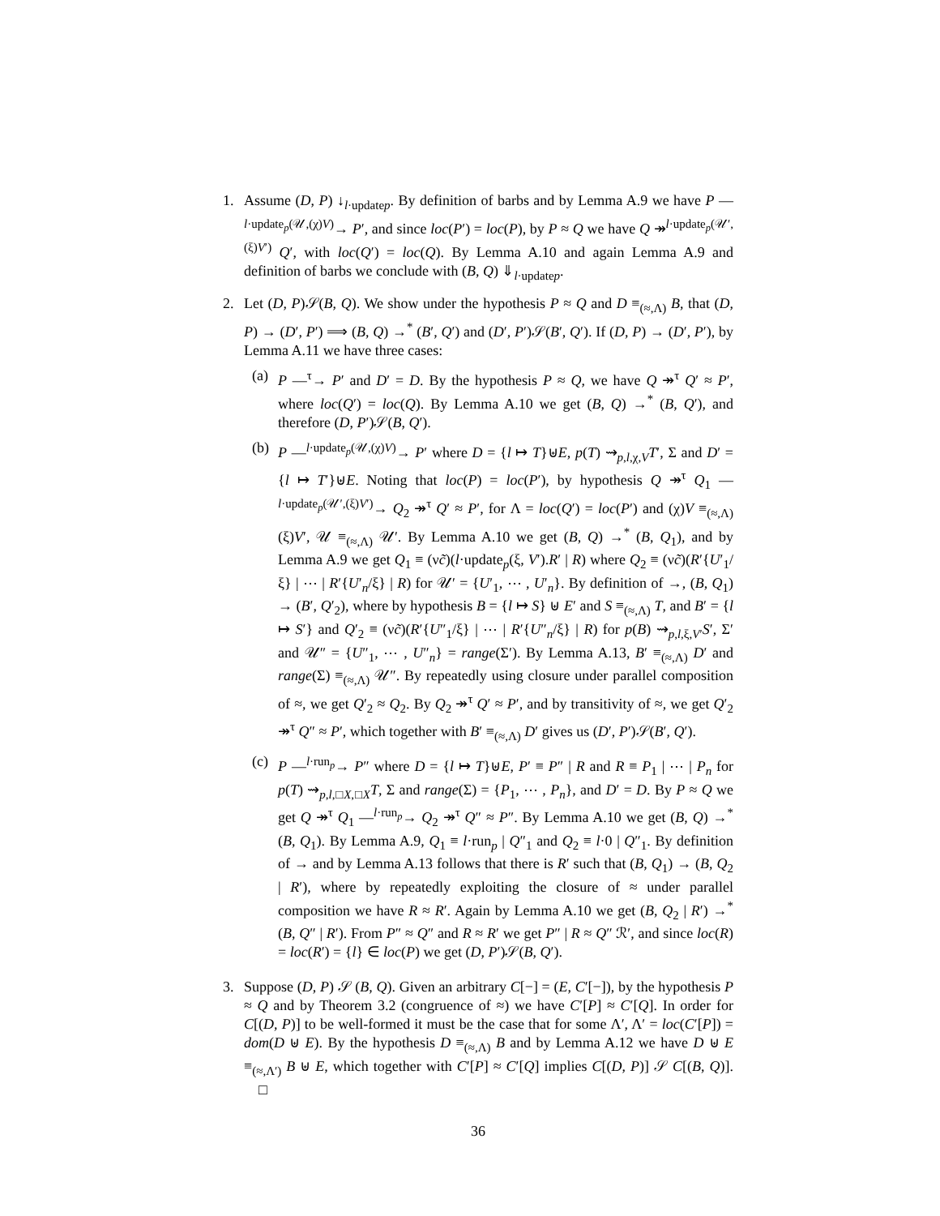1. Assume (D, P) ↓<sub>l·updatep</sub>. By definition of barbs and by Lemma A.9 we have P —<sup>l·update<sub>p</sub>(𝒰,(χ)V)</sup>→ P′, and since loc(P′) = loc(P), by P ≈ Q we have Q ↠<sup>l·update<sub>p</sub>(𝒰′,(ξ)V′)</sup> Q′, with loc(Q′) = loc(Q). By Lemma A.10 and again Lemma A.9 and definition of barbs we conclude with (B, Q) ⇓<sub>l·updatep</sub>.
2. Let (D, P)𝒮(B, Q). We show under the hypothesis P ≈ Q and D ≡<sub>(≈,Λ)</sub> B, that (D, P) → (D′, P′) ⟹ (B, Q) →<sup>*</sup> (B′, Q′) and (D′, P′)𝒮(B′, Q′). If (D, P) → (D′, P′), by Lemma A.11 we have three cases:
(a) P —<sup>τ</sup>→ P′ and D′ = D. By the hypothesis P ≈ Q, we have Q ↠<sup>τ</sup> Q′ ≈ P′, where loc(Q′) = loc(Q). By Lemma A.10 we get (B, Q) →<sup>*</sup> (B, Q′), and therefore (D, P′)𝒮(B, Q′).
(b) P —<sup>l·update<sub>p</sub>(𝒰,(χ)V)</sup>→ P′ where D = {l ↦ T}⊎E, p(T) ⇝<sub>p,l,χ,V</sub>T′, Σ and D′ = {l ↦ T′}⊎E. Noting that loc(P) = loc(P′), by hypothesis Q ↠<sup>τ</sup> Q<sub>1</sub> —<sup>l·update<sub>p</sub>(𝒰′,(ξ)V′)</sup>→ Q<sub>2</sub> ↠<sup>τ</sup> Q′ ≈ P′, for Λ = loc(Q′) = loc(P′) and (χ)V ≡<sub>(≈,Λ)</sub> (ξ)V′, 𝒰 ≡<sub>(≈,Λ)</sub> 𝒰′. By Lemma A.10 we get (B, Q) →<sup>*</sup> (B, Q<sub>1</sub>), and by Lemma A.9 we get Q<sub>1</sub> ≡ (νc̃)(l·update<sub>p</sub>(ξ, V′).R′ | R) where Q<sub>2</sub> ≡ (νc̃)(R′{U′<sub>1</sub>/ξ} | ⋯ | R′{U′<sub>n</sub>/ξ} | R) for 𝒰′ = {U′<sub>1</sub>, ⋯ , U′<sub>n</sub>}. By definition of →, (B, Q<sub>1</sub>) → (B′, Q′<sub>2</sub>), where by hypothesis B = {l ↦ S} ⊎ E′ and S ≡<sub>(≈,Λ)</sub> T, and B′ = {l ↦ S′} and Q′<sub>2</sub> ≡ (νc̃)(R′{U″<sub>1</sub>/ξ} | ⋯ | R′{U″<sub>n</sub>/ξ} | R) for p(B) ⇝<sub>p,l,ξ,V′</sub>S′, Σ′ and 𝒰″ = {U″<sub>1</sub>, ⋯ , U″<sub>n</sub>} = range(Σ′). By Lemma A.13, B′ ≡<sub>(≈,Λ)</sub> D′ and range(Σ) ≡<sub>(≈,Λ)</sub> 𝒰″. By repeatedly using closure under parallel composition of ≈, we get Q′<sub>2</sub> ≈ Q<sub>2</sub>. By Q<sub>2</sub> ↠<sup>τ</sup> Q′ ≈ P′, and by transitivity of ≈, we get Q′<sub>2</sub> ↠<sup>τ</sup> Q″ ≈ P′, which together with B′ ≡<sub>(≈,Λ)</sub> D′ gives us (D′, P′)𝒮(B′, Q′).
(c) P —<sup>l·run<sub>p</sub></sup>→ P″ where D = {l ↦ T}⊎E, P′ ≡ P″ | R and R ≡ P<sub>1</sub> | ⋯ | P<sub>n</sub> for p(T) ⇝<sub>p,l,□X,□X</sub>T, Σ and range(Σ) = {P<sub>1</sub>, ⋯ , P<sub>n</sub>}, and D′ = D. By P ≈ Q we get Q ↠<sup>τ</sup> Q<sub>1</sub> —<sup>l·run<sub>p</sub></sup>→ Q<sub>2</sub> ↠<sup>τ</sup> Q″ ≈ P″. By Lemma A.10 we get (B, Q) →<sup>*</sup> (B, Q<sub>1</sub>). By Lemma A.9, Q<sub>1</sub> ≡ l·run<sub>p</sub> | Q″<sub>1</sub> and Q<sub>2</sub> ≡ l·0 | Q″<sub>1</sub>. By definition of → and by Lemma A.13 follows that there is R′ such that (B, Q<sub>1</sub>) → (B, Q<sub>2</sub> | R′), where by repeatedly exploiting the closure of ≈ under parallel composition we have R ≈ R′. Again by Lemma A.10 we get (B, Q<sub>2</sub> | R′) →<sup>*</sup> (B, Q″ | R′). From P″ ≈ Q″ and R ≈ R′ we get P″ | R ≈ Q″ ℛ′, and since loc(R) = loc(R′) = {l} ∈ loc(P) we get (D, P′)𝒮(B, Q′).
3. Suppose (D, P) 𝒮 (B, Q). Given an arbitrary C[−] = (E, C′[−]), by the hypothesis P ≈ Q and by Theorem 3.2 (congruence of ≈) we have C′[P] ≈ C′[Q]. In order for C[(D, P)] to be well-formed it must be the case that for some Λ′, Λ′ = loc(C′[P]) = dom(D ⊎ E). By the hypothesis D ≡<sub>(≈,Λ)</sub> B and by Lemma A.12 we have D ⊎ E ≡<sub>(≈,Λ′)</sub> B ⊎ E, which together with C′[P] ≈ C′[Q] implies C[(D, P)] 𝒮 C[(B, Q)]. □
36